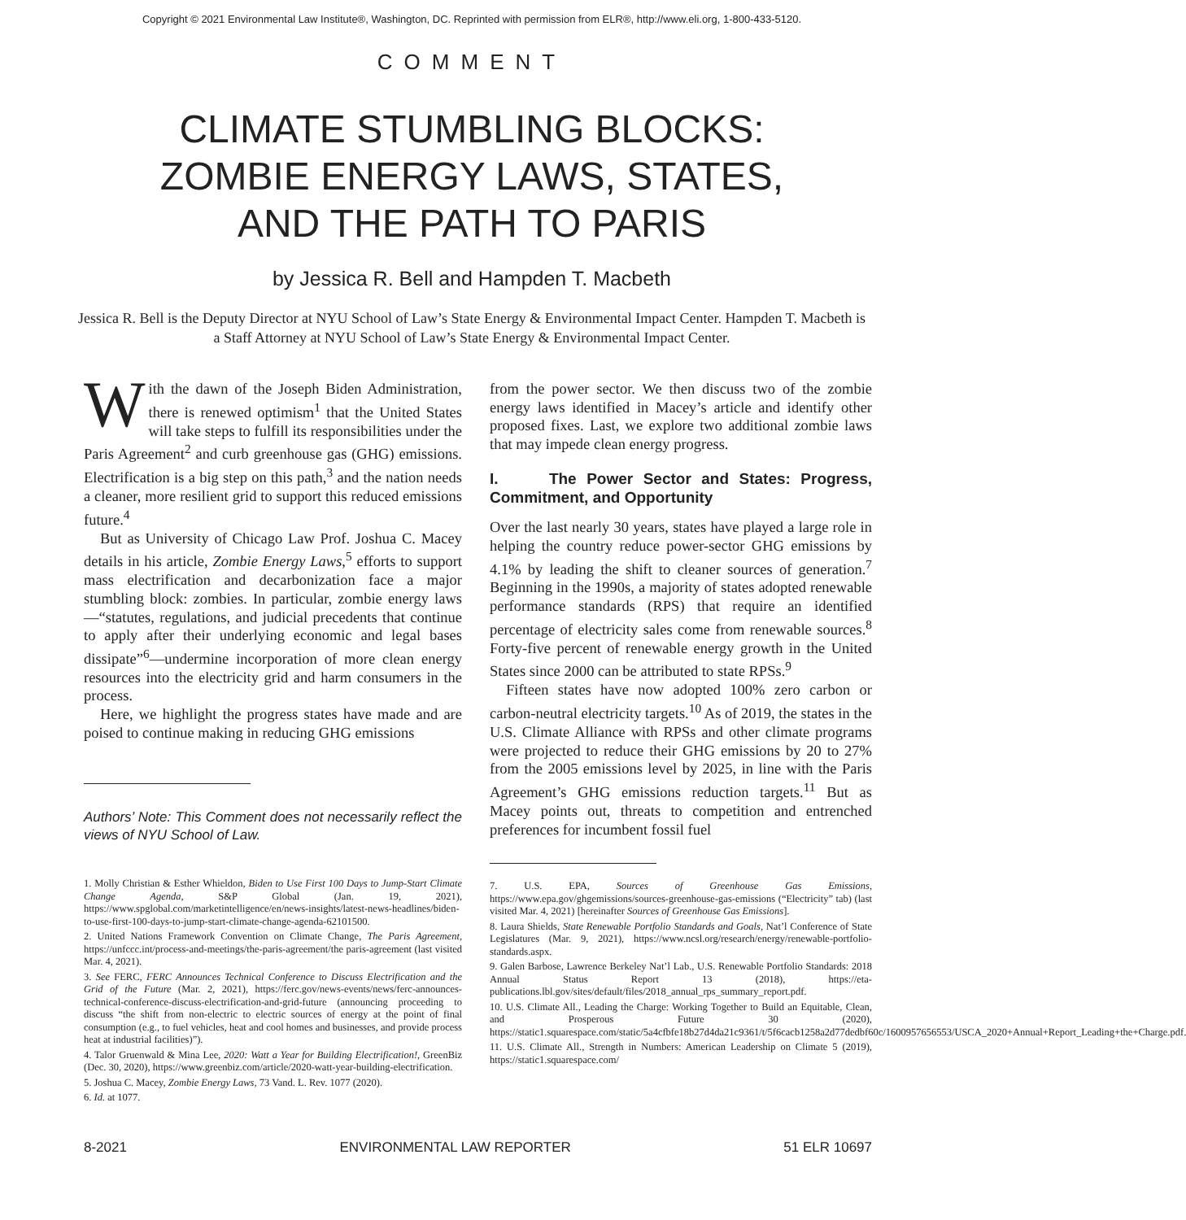Copyright © 2021 Environmental Law Institute®, Washington, DC. Reprinted with permission from ELR®, http://www.eli.org, 1-800-433-5120.
COMMENT
CLIMATE STUMBLING BLOCKS:
ZOMBIE ENERGY LAWS, STATES,
AND THE PATH TO PARIS
by Jessica R. Bell and Hampden T. Macbeth
Jessica R. Bell is the Deputy Director at NYU School of Law’s State Energy & Environmental Impact Center. Hampden T. Macbeth is a Staff Attorney at NYU School of Law’s State Energy & Environmental Impact Center.
With the dawn of the Joseph Biden Administration, there is renewed optimism<sup>1</sup> that the United States will take steps to fulfill its responsibilities under the Paris Agreement<sup>2</sup> and curb greenhouse gas (GHG) emissions. Electrification is a big step on this path,<sup>3</sup> and the nation needs a cleaner, more resilient grid to support this reduced emissions future.<sup>4</sup>
But as University of Chicago Law Prof. Joshua C. Macey details in his article, Zombie Energy Laws,<sup>5</sup> efforts to support mass electrification and decarbonization face a major stumbling block: zombies. In particular, zombie energy laws—“statutes, regulations, and judicial precedents that continue to apply after their underlying economic and legal bases dissipate”<sup>6</sup>—undermine incorporation of more clean energy resources into the electricity grid and harm consumers in the process.
Here, we highlight the progress states have made and are poised to continue making in reducing GHG emissions
Authors’ Note: This Comment does not necessarily reflect the views of NYU School of Law.
1. Molly Christian & Esther Whieldon, Biden to Use First 100 Days to Jump-Start Climate Change Agenda, S&P Global (Jan. 19, 2021), https://www.spglobal.com/marketintelligence/en/news-insights/latest-news-headlines/biden-to-use-first-100-days-to-jump-start-climate-change-agenda-62101500.
2. United Nations Framework Convention on Climate Change, The Paris Agreement, https://unfccc.int/process-and-meetings/the-paris-agreement/the paris-agreement (last visited Mar. 4, 2021).
3. See FERC, FERC Announces Technical Conference to Discuss Electrification and the Grid of the Future (Mar. 2, 2021), https://ferc.gov/news-events/news/ferc-announces-technical-conference-discuss-electrification-and-grid-future (announcing proceeding to discuss “the shift from non-electric to electric sources of energy at the point of final consumption (e.g., to fuel vehicles, heat and cool homes and businesses, and provide process heat at industrial facilities)”).
4. Talor Gruenwald & Mina Lee, 2020: Watt a Year for Building Electrification!, GreenBiz (Dec. 30, 2020), https://www.greenbiz.com/article/2020-watt-year-building-electrification.
5. Joshua C. Macey, Zombie Energy Laws, 73 Vand. L. Rev. 1077 (2020).
6. Id. at 1077.
from the power sector. We then discuss two of the zombie energy laws identified in Macey’s article and identify other proposed fixes. Last, we explore two additional zombie laws that may impede clean energy progress.
I. The Power Sector and States: Progress, Commitment, and Opportunity
Over the last nearly 30 years, states have played a large role in helping the country reduce power-sector GHG emissions by 4.1% by leading the shift to cleaner sources of generation.<sup>7</sup> Beginning in the 1990s, a majority of states adopted renewable performance standards (RPS) that require an identified percentage of electricity sales come from renewable sources.<sup>8</sup> Forty-five percent of renewable energy growth in the United States since 2000 can be attributed to state RPSs.<sup>9</sup>
Fifteen states have now adopted 100% zero carbon or carbon-neutral electricity targets.<sup>10</sup> As of 2019, the states in the U.S. Climate Alliance with RPSs and other climate programs were projected to reduce their GHG emissions by 20 to 27% from the 2005 emissions level by 2025, in line with the Paris Agreement’s GHG emissions reduction targets.<sup>11</sup> But as Macey points out, threats to competition and entrenched preferences for incumbent fossil fuel
7. U.S. EPA, Sources of Greenhouse Gas Emissions, https://www.epa.gov/ghgemissions/sources-greenhouse-gas-emissions (“Electricity” tab) (last visited Mar. 4, 2021) [hereinafter Sources of Greenhouse Gas Emissions].
8. Laura Shields, State Renewable Portfolio Standards and Goals, Nat’l Conference of State Legislatures (Mar. 9, 2021), https://www.ncsl.org/research/energy/renewable-portfolio-standards.aspx.
9. Galen Barbose, Lawrence Berkeley Nat’l Lab., U.S. Renewable Portfolio Standards: 2018 Annual Status Report 13 (2018), https://eta-publications.lbl.gov/sites/default/files/2018_annual_rps_summary_report.pdf.
10. U.S. Climate All., Leading the Charge: Working Together to Build an Equitable, Clean, and Prosperous Future 30 (2020), https://static1.squarespace.com/static/5a4cfbfe18b27d4da21c9361/t/5f6cacb1258a2d77dedbf60c/1600957656553/USCA_2020+Annual+Report_Leading+the+Charge.pdf.
11. U.S. Climate All., Strength in Numbers: American Leadership on Climate 5 (2019), https://static1.squarespace.com/
8-2021 ENVIRONMENTAL LAW REPORTER 51 ELR 10697